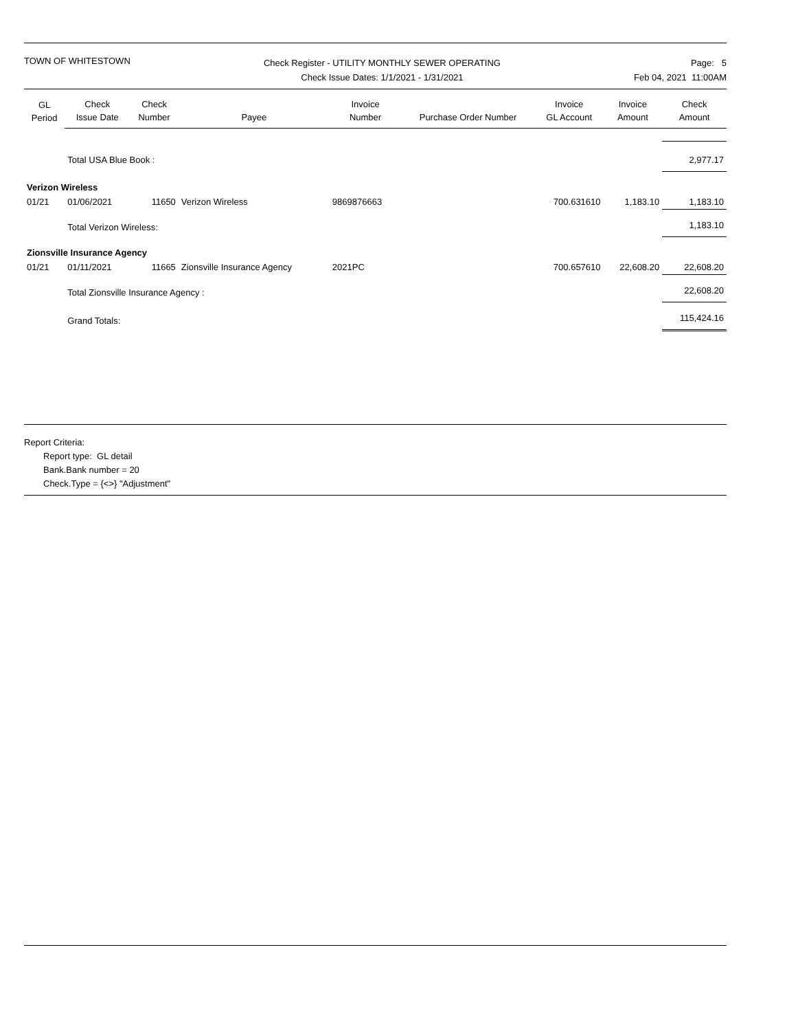TOWN OF WHITESTOWN
Check Register - UTILITY MONTHLY SEWER OPERATING
Check Issue Dates: 1/1/2021 - 1/31/2021
Page: 5
Feb 04, 2021 11:00AM
| GL Period | Check Issue Date | Check Number | Payee | Invoice Number | Purchase Order Number | Invoice GL Account | Invoice Amount | Check Amount |
| --- | --- | --- | --- | --- | --- | --- | --- | --- |
| | Total USA Blue Book : | | | | | | | 2,977.17 |
| Verizon Wireless | | | | | | | | |
| 01/21 | 01/06/2021 | 11650 | Verizon Wireless | 9869876663 | | 700.631610 | 1,183.10 | 1,183.10 |
| | Total Verizon Wireless: | | | | | | | 1,183.10 |
| Zionsville Insurance Agency | | | | | | | | |
| 01/21 | 01/11/2021 | 11665 | Zionsville Insurance Agency | 2021PC | | 700.657610 | 22,608.20 | 22,608.20 |
| | Total Zionsville Insurance Agency : | | | | | | | 22,608.20 |
| | Grand Totals: | | | | | | | 115,424.16 |
Report Criteria:
Report type: GL detail
Bank.Bank number = 20
Check.Type = {<>} "Adjustment"